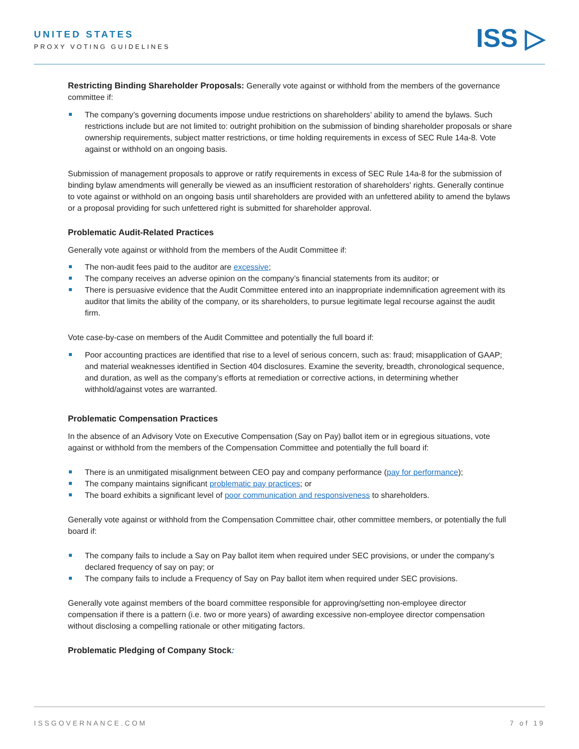UNITED STATES
PROXY VOTING GUIDELINES
ISS ▷
Restricting Binding Shareholder Proposals: Generally vote against or withhold from the members of the governance committee if:
The company’s governing documents impose undue restrictions on shareholders’ ability to amend the bylaws. Such restrictions include but are not limited to: outright prohibition on the submission of binding shareholder proposals or share ownership requirements, subject matter restrictions, or time holding requirements in excess of SEC Rule 14a-8. Vote against or withhold on an ongoing basis.
Submission of management proposals to approve or ratify requirements in excess of SEC Rule 14a-8 for the submission of binding bylaw amendments will generally be viewed as an insufficient restoration of shareholders' rights. Generally continue to vote against or withhold on an ongoing basis until shareholders are provided with an unfettered ability to amend the bylaws or a proposal providing for such unfettered right is submitted for shareholder approval.
Problematic Audit-Related Practices
Generally vote against or withhold from the members of the Audit Committee if:
The non-audit fees paid to the auditor are excessive;
The company receives an adverse opinion on the company’s financial statements from its auditor; or
There is persuasive evidence that the Audit Committee entered into an inappropriate indemnification agreement with its auditor that limits the ability of the company, or its shareholders, to pursue legitimate legal recourse against the audit firm.
Vote case-by-case on members of the Audit Committee and potentially the full board if:
Poor accounting practices are identified that rise to a level of serious concern, such as: fraud; misapplication of GAAP; and material weaknesses identified in Section 404 disclosures. Examine the severity, breadth, chronological sequence, and duration, as well as the company’s efforts at remediation or corrective actions, in determining whether withhold/against votes are warranted.
Problematic Compensation Practices
In the absence of an Advisory Vote on Executive Compensation (Say on Pay) ballot item or in egregious situations, vote against or withhold from the members of the Compensation Committee and potentially the full board if:
There is an unmitigated misalignment between CEO pay and company performance (pay for performance);
The company maintains significant problematic pay practices; or
The board exhibits a significant level of poor communication and responsiveness to shareholders.
Generally vote against or withhold from the Compensation Committee chair, other committee members, or potentially the full board if:
The company fails to include a Say on Pay ballot item when required under SEC provisions, or under the company’s declared frequency of say on pay; or
The company fails to include a Frequency of Say on Pay ballot item when required under SEC provisions.
Generally vote against members of the board committee responsible for approving/setting non-employee director compensation if there is a pattern (i.e. two or more years) of awarding excessive non-employee director compensation without disclosing a compelling rationale or other mitigating factors.
Problematic Pledging of Company Stock:
ISSGOVERNANCE.COM 7 of 19